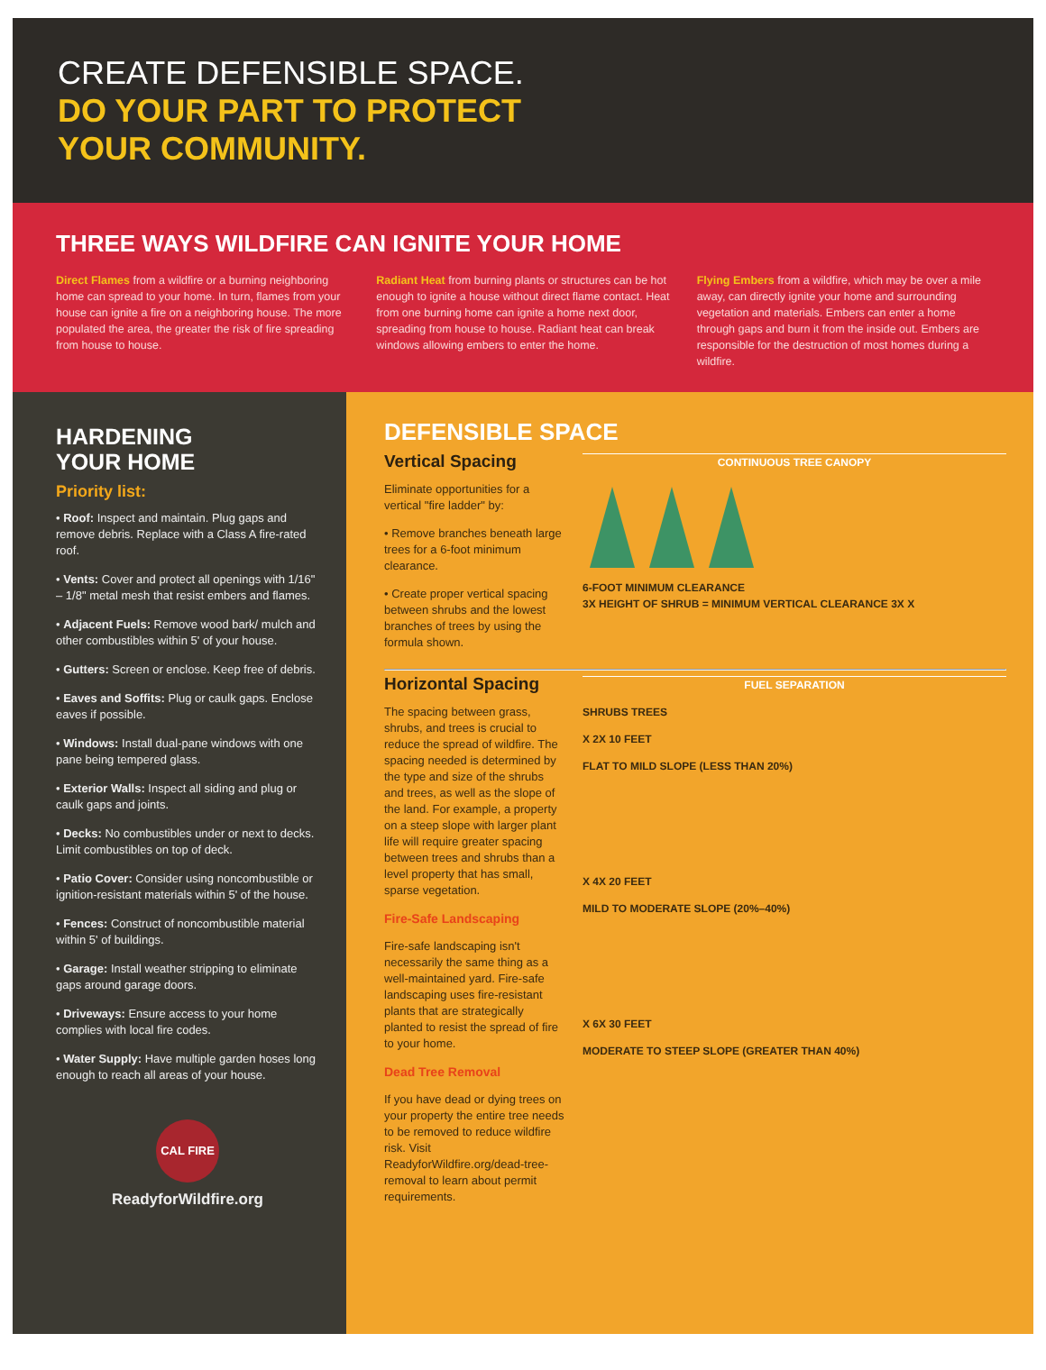CREATE DEFENSIBLE SPACE.
DO YOUR PART TO PROTECT
YOUR COMMUNITY.
THREE WAYS WILDFIRE CAN IGNITE YOUR HOME
Direct Flames from a wildfire or a burning neighboring home can spread to your home. In turn, flames from your house can ignite a fire on a neighboring house. The more populated the area, the greater the risk of fire spreading from house to house.
Radiant Heat from burning plants or structures can be hot enough to ignite a house without direct flame contact. Heat from one burning home can ignite a home next door, spreading from house to house. Radiant heat can break windows allowing embers to enter the home.
Flying Embers from a wildfire, which may be over a mile away, can directly ignite your home and surrounding vegetation and materials. Embers can enter a home through gaps and burn it from the inside out. Embers are responsible for the destruction of most homes during a wildfire.
HARDENING
YOUR HOME
Priority list:
• Roof: Inspect and maintain. Plug gaps and remove debris. Replace with a Class A fire-rated roof.
• Vents: Cover and protect all openings with 1/16" – 1/8" metal mesh that resist embers and flames.
• Adjacent Fuels: Remove wood bark/ mulch and other combustibles within 5' of your house.
• Gutters: Screen or enclose. Keep free of debris.
• Eaves and Soffits: Plug or caulk gaps. Enclose eaves if possible.
• Windows: Install dual-pane windows with one pane being tempered glass.
• Exterior Walls: Inspect all siding and plug or caulk gaps and joints.
• Decks: No combustibles under or next to decks. Limit combustibles on top of deck.
• Patio Cover: Consider using noncombustible or ignition-resistant materials within 5' of the house.
• Fences: Construct of noncombustible material within 5' of buildings.
• Garage: Install weather stripping to eliminate gaps around garage doors.
• Driveways: Ensure access to your home complies with local fire codes.
• Water Supply: Have multiple garden hoses long enough to reach all areas of your house.
CAL FIRE
ReadyforWildfire.org
DEFENSIBLE SPACE
Vertical Spacing
Eliminate opportunities for a vertical "fire ladder" by:
• Remove branches beneath large trees for a 6-foot minimum clearance.
• Create proper vertical spacing between shrubs and the lowest branches of trees by using the formula shown.
CONTINUOUS TREE CANOPY
6-FOOT MINIMUM CLEARANCE
3X HEIGHT OF SHRUB = MINIMUM VERTICAL CLEARANCE 3X X
Horizontal Spacing
The spacing between grass, shrubs, and trees is crucial to reduce the spread of wildfire. The spacing needed is determined by the type and size of the shrubs and trees, as well as the slope of the land. For example, a property on a steep slope with larger plant life will require greater spacing between trees and shrubs than a level property that has small, sparse vegetation.
Fire-Safe Landscaping
Fire-safe landscaping isn't necessarily the same thing as a well-maintained yard. Fire-safe landscaping uses fire-resistant plants that are strategically planted to resist the spread of fire to your home.
Dead Tree Removal
If you have dead or dying trees on your property the entire tree needs to be removed to reduce wildfire risk. Visit ReadyforWildfire.org/dead-tree-removal to learn about permit requirements.
FUEL SEPARATION
SHRUBS TREES
X 2X 10 FEET
FLAT TO MILD SLOPE (LESS THAN 20%)
X 4X 20 FEET
MILD TO MODERATE SLOPE (20%–40%)
X 6X 30 FEET
MODERATE TO STEEP SLOPE (GREATER THAN 40%)